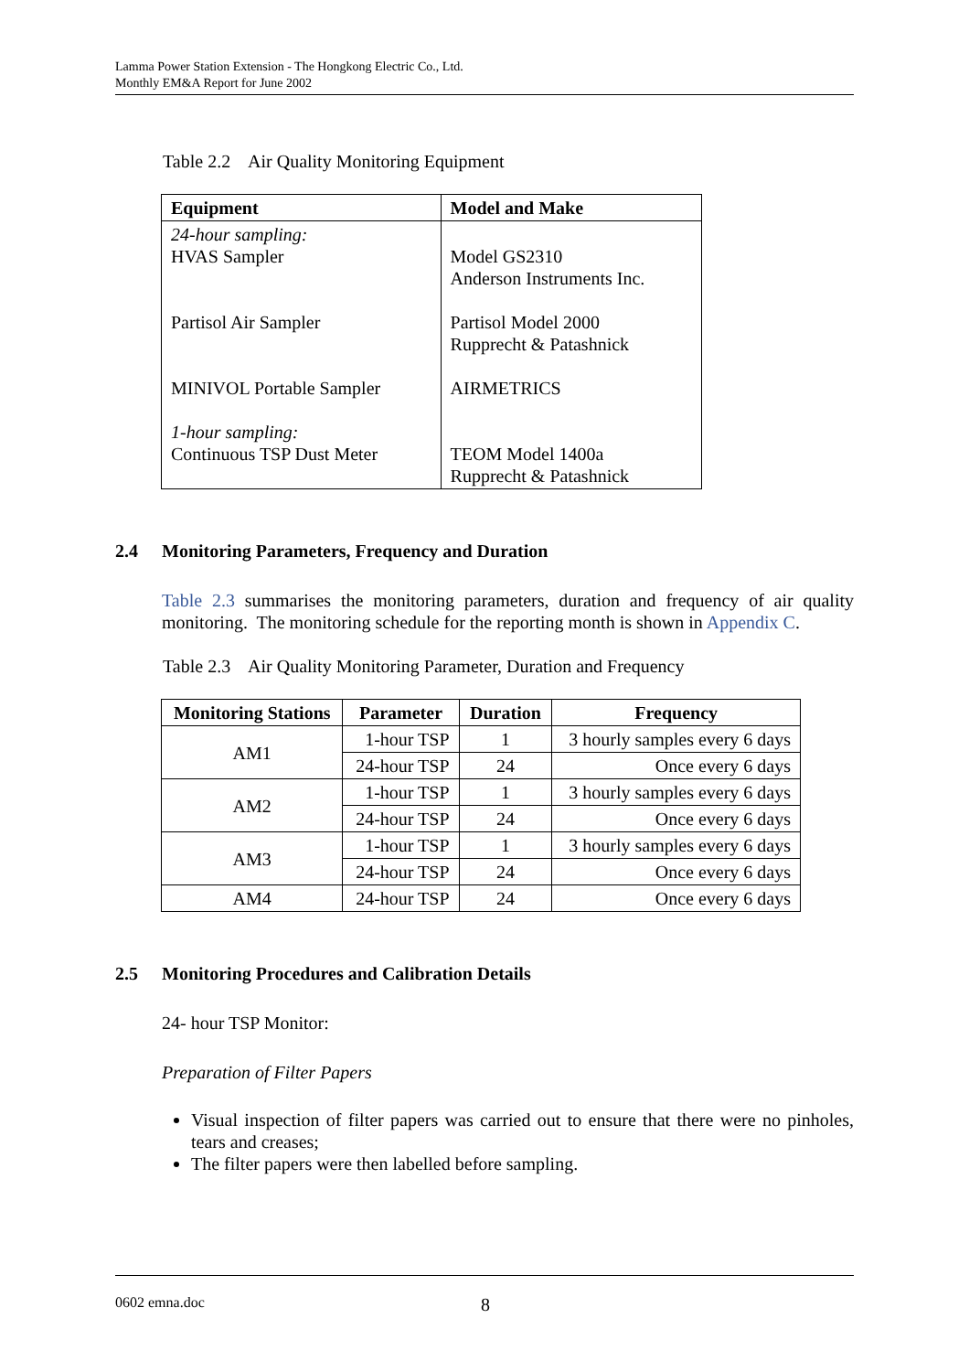Lamma Power Station Extension - The Hongkong Electric Co., Ltd.
Monthly EM&A Report for June 2002
Table 2.2 Air Quality Monitoring Equipment
| Equipment | Model and Make |
| --- | --- |
| 24-hour sampling: HVAS Sampler Partisol Air Sampler MINIVOL Portable Sampler 1-hour sampling: Continuous TSP Dust Meter | Model GS2310 Anderson Instruments Inc. Partisol Model 2000 Rupprecht & Patashnick AIRMETRICS TEOM Model 1400a Rupprecht & Patashnick |
2.4 Monitoring Parameters, Frequency and Duration
Table 2.3 summarises the monitoring parameters, duration and frequency of air quality monitoring. The monitoring schedule for the reporting month is shown in Appendix C.
Table 2.3 Air Quality Monitoring Parameter, Duration and Frequency
| Monitoring Stations | Parameter | Duration | Frequency |
| --- | --- | --- | --- |
| AM1 | 1-hour TSP | 1 | 3 hourly samples every 6 days |
| | 24-hour TSP | 24 | Once every 6 days |
| AM2 | 1-hour TSP | 1 | 3 hourly samples every 6 days |
| | 24-hour TSP | 24 | Once every 6 days |
| AM3 | 1-hour TSP | 1 | 3 hourly samples every 6 days |
| | 24-hour TSP | 24 | Once every 6 days |
| AM4 | 24-hour TSP | 24 | Once every 6 days |
2.5 Monitoring Procedures and Calibration Details
24- hour TSP Monitor:
Preparation of Filter Papers
Visual inspection of filter papers was carried out to ensure that there were no pinholes, tears and creases;
The filter papers were then labelled before sampling.
0602 emna.doc 8